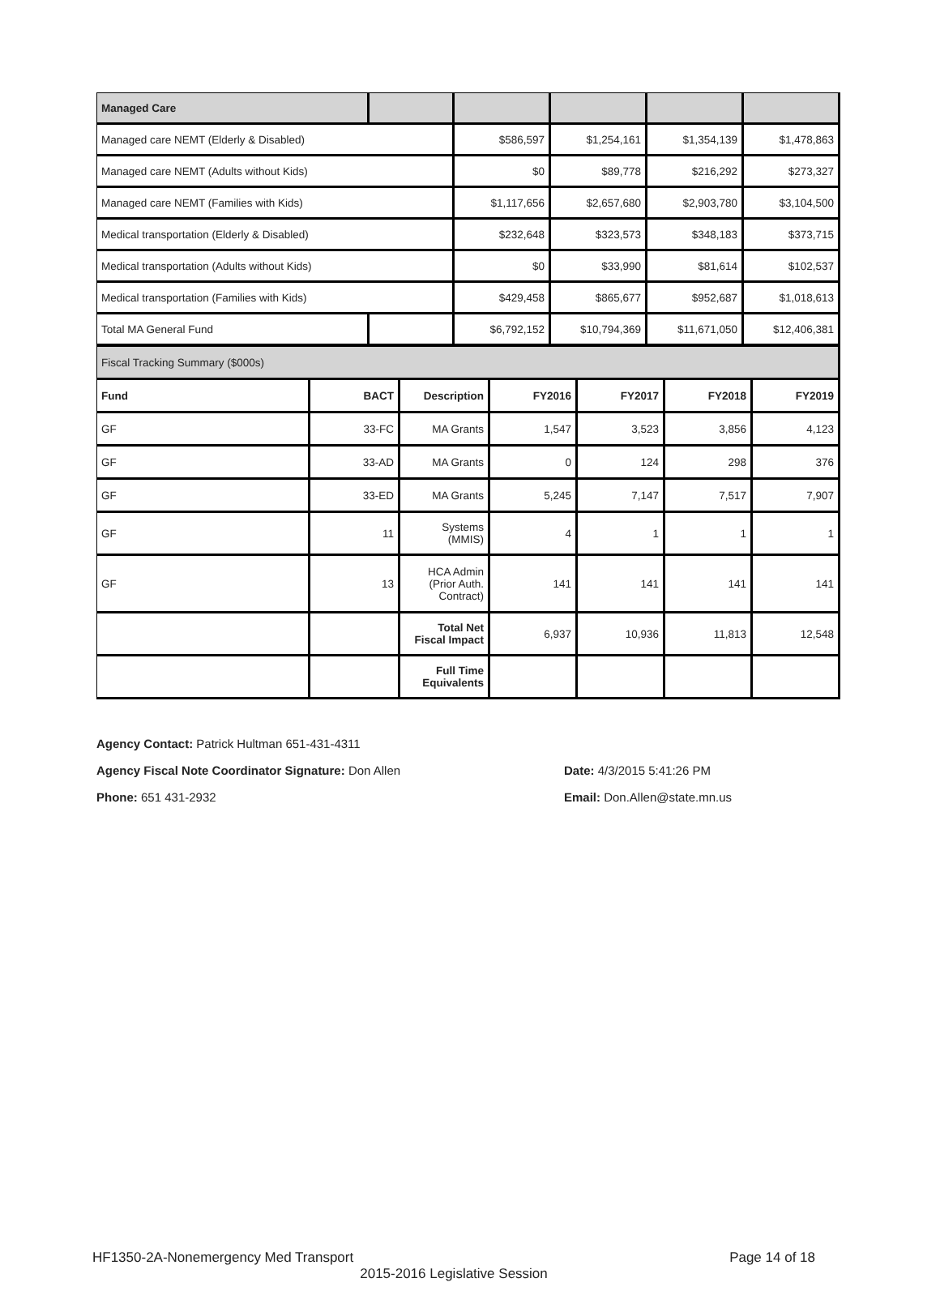| Managed Care | | | | | |
| Managed care NEMT (Elderly & Disabled) | | $586,597 | $1,254,161 | $1,354,139 | $1,478,863 |
| Managed care NEMT (Adults without Kids) | | $0 | $89,778 | $216,292 | $273,327 |
| Managed care NEMT (Families with Kids) | | $1,117,656 | $2,657,680 | $2,903,780 | $3,104,500 |
| Medical transportation (Elderly & Disabled) | | $232,648 | $323,573 | $348,183 | $373,715 |
| Medical transportation (Adults without Kids) | | $0 | $33,990 | $81,614 | $102,537 |
| Medical transportation (Families with Kids) | | $429,458 | $865,677 | $952,687 | $1,018,613 |
| Total MA General Fund | | $6,792,152 | $10,794,369 | $11,671,050 | $12,406,381 |
| Fiscal Tracking Summary ($000s) | | | | | | |
| Fund | BACT | Description | FY2016 | FY2017 | FY2018 | FY2019 |
| GF | 33-FC | MA Grants | 1,547 | 3,523 | 3,856 | 4,123 |
| GF | 33-AD | MA Grants | 0 | 124 | 298 | 376 |
| GF | 33-ED | MA Grants | 5,245 | 7,147 | 7,517 | 7,907 |
| GF | 11 | Systems (MMIS) | 4 | 1 | 1 | 1 |
| GF | 13 | HCA Admin (Prior Auth. Contract) | 141 | 141 | 141 | 141 |
| | | Total Net Fiscal Impact | 6,937 | 10,936 | 11,813 | 12,548 |
| | | Full Time Equivalents | | | | |
Agency Contact: Patrick Hultman 651-431-4311
Agency Fiscal Note Coordinator Signature: Don Allen Date: 4/3/2015 5:41:26 PM
Phone: 651 431-2932 Email: Don.Allen@state.mn.us
HF1350-2A-Nonemergency Med Transport Page 14 of 18
2015-2016 Legislative Session